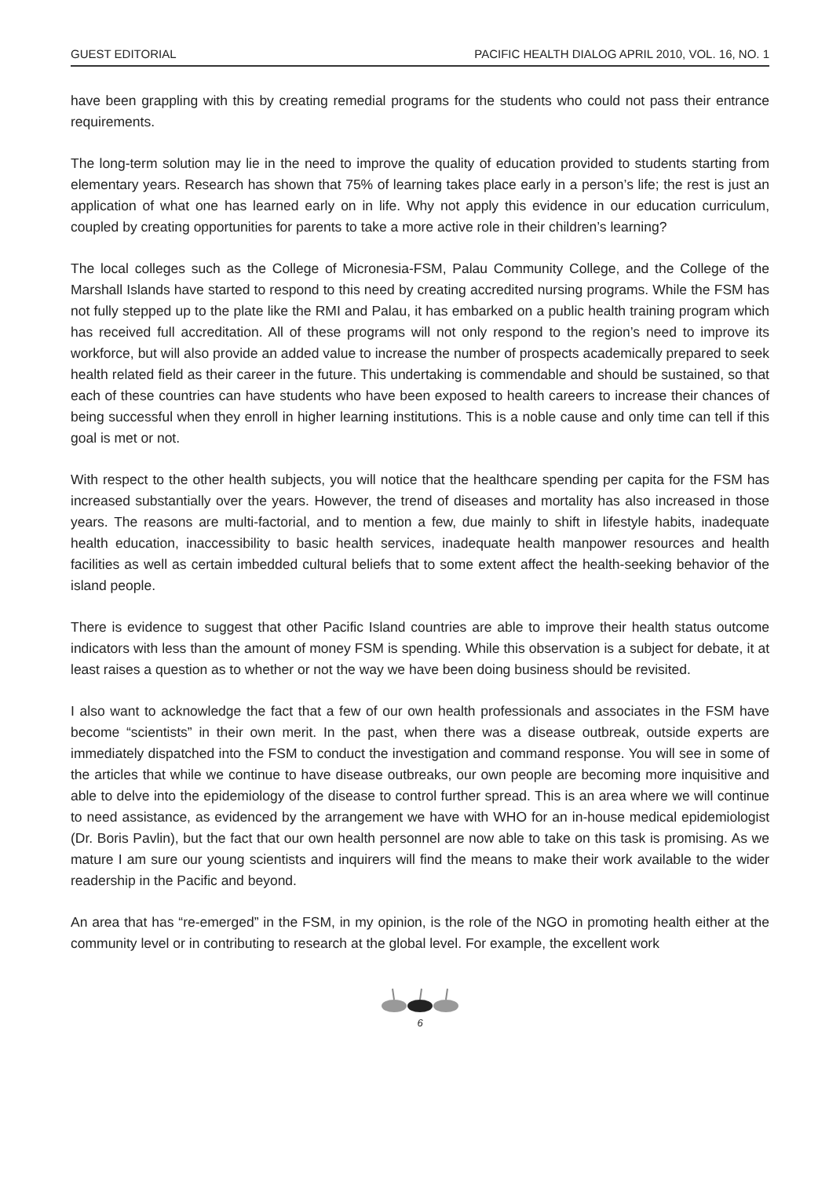GUEST EDITORIAL PACIFIC HEALTH DIALOG APRIL 2010, VOL. 16, NO. 1
have been grappling with this by creating remedial programs for the students who could not pass their entrance requirements.
The long-term solution may lie in the need to improve the quality of education provided to students starting from elementary years. Research has shown that 75% of learning takes place early in a person’s life; the rest is just an application of what one has learned early on in life. Why not apply this evidence in our education curriculum, coupled by creating opportunities for parents to take a more active role in their children’s learning?
The local colleges such as the College of Micronesia-FSM, Palau Community College, and the College of the Marshall Islands have started to respond to this need by creating accredited nursing programs. While the FSM has not fully stepped up to the plate like the RMI and Palau, it has embarked on a public health training program which has received full accreditation. All of these programs will not only respond to the region’s need to improve its workforce, but will also provide an added value to increase the number of prospects academically prepared to seek health related field as their career in the future. This undertaking is commendable and should be sustained, so that each of these countries can have students who have been exposed to health careers to increase their chances of being successful when they enroll in higher learning institutions. This is a noble cause and only time can tell if this goal is met or not.
With respect to the other health subjects, you will notice that the healthcare spending per capita for the FSM has increased substantially over the years. However, the trend of diseases and mortality has also increased in those years. The reasons are multi-factorial, and to mention a few, due mainly to shift in lifestyle habits, inadequate health education, inaccessibility to basic health services, inadequate health manpower resources and health facilities as well as certain imbedded cultural beliefs that to some extent affect the health-seeking behavior of the island people.
There is evidence to suggest that other Pacific Island countries are able to improve their health status outcome indicators with less than the amount of money FSM is spending. While this observation is a subject for debate, it at least raises a question as to whether or not the way we have been doing business should be revisited.
I also want to acknowledge the fact that a few of our own health professionals and associates in the FSM have become “scientists” in their own merit. In the past, when there was a disease outbreak, outside experts are immediately dispatched into the FSM to conduct the investigation and command response. You will see in some of the articles that while we continue to have disease outbreaks, our own people are becoming more inquisitive and able to delve into the epidemiology of the disease to control further spread. This is an area where we will continue to need assistance, as evidenced by the arrangement we have with WHO for an in-house medical epidemiologist (Dr. Boris Pavlin), but the fact that our own health personnel are now able to take on this task is promising. As we mature I am sure our young scientists and inquirers will find the means to make their work available to the wider readership in the Pacific and beyond.
An area that has “re-emerged” in the FSM, in my opinion, is the role of the NGO in promoting health either at the community level or in contributing to research at the global level. For example, the excellent work
6